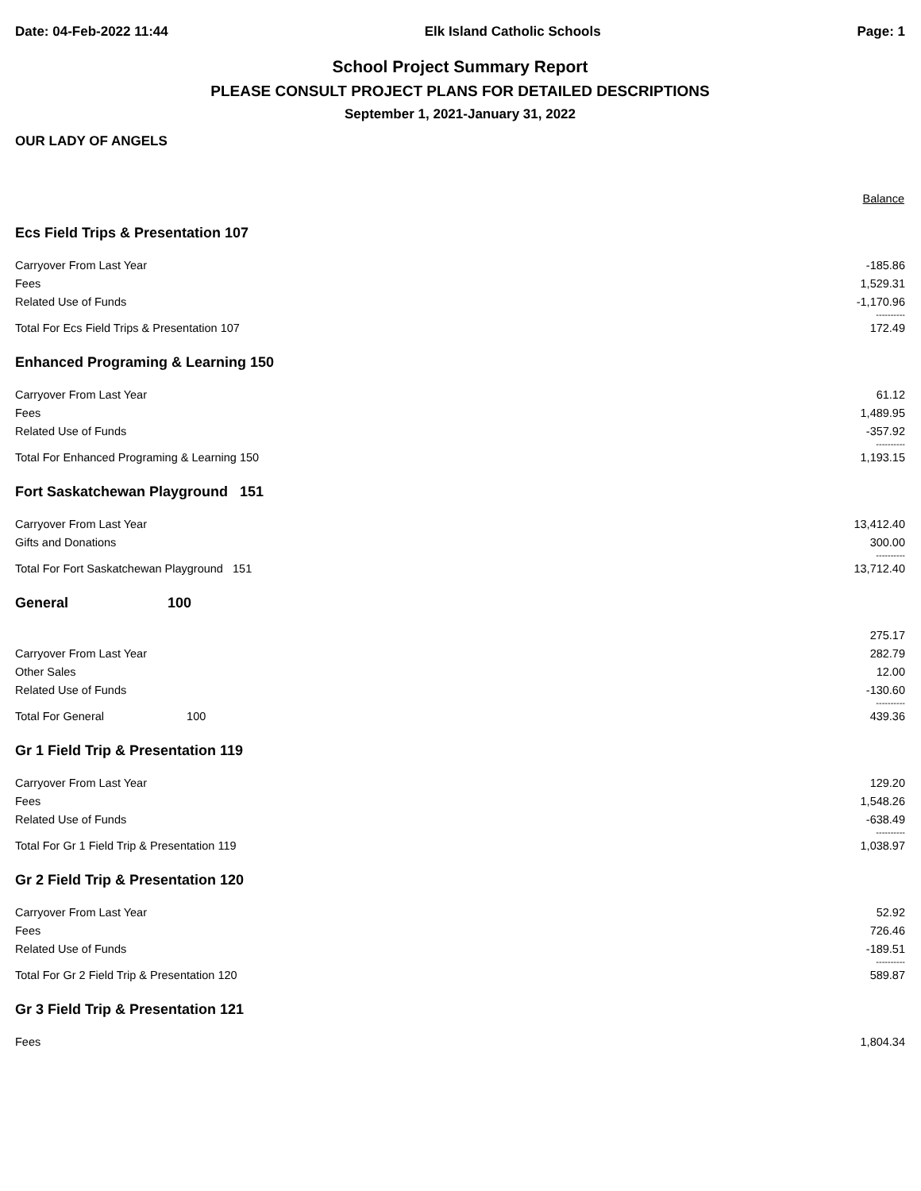Date: 04-Feb-2022 11:44 Elk Island Catholic Schools Page: 1
School Project Summary Report
PLEASE CONSULT PROJECT PLANS FOR DETAILED DESCRIPTIONS
September 1, 2021-January 31, 2022
OUR LADY OF ANGELS
| | Balance |
| Ecs Field Trips & Presentation 107 | |
| Carryover From Last Year | -185.86 |
| Fees | 1,529.31 |
| Related Use of Funds | -1,170.96 |
| | ---------- |
| Total For Ecs Field Trips & Presentation 107 | 172.49 |
| Enhanced Programing & Learning 150 | |
| Carryover From Last Year | 61.12 |
| Fees | 1,489.95 |
| Related Use of Funds | -357.92 |
| | ---------- |
| Total For Enhanced Programing & Learning 150 | 1,193.15 |
| Fort Saskatchewan Playground 151 | |
| Carryover From Last Year | 13,412.40 |
| Gifts and Donations | 300.00 |
| | ---------- |
| Total For Fort Saskatchewan Playground 151 | 13,712.40 |
| General 100 | |
| | 275.17 |
| Carryover From Last Year | 282.79 |
| Other Sales | 12.00 |
| Related Use of Funds | -130.60 |
| | ---------- |
| Total For General 100 | 439.36 |
| Gr 1 Field Trip & Presentation 119 | |
| Carryover From Last Year | 129.20 |
| Fees | 1,548.26 |
| Related Use of Funds | -638.49 |
| | ---------- |
| Total For Gr 1 Field Trip & Presentation 119 | 1,038.97 |
| Gr 2 Field Trip & Presentation 120 | |
| Carryover From Last Year | 52.92 |
| Fees | 726.46 |
| Related Use of Funds | -189.51 |
| | ---------- |
| Total For Gr 2 Field Trip & Presentation 120 | 589.87 |
| Gr 3 Field Trip & Presentation 121 | |
| Fees | 1,804.34 |